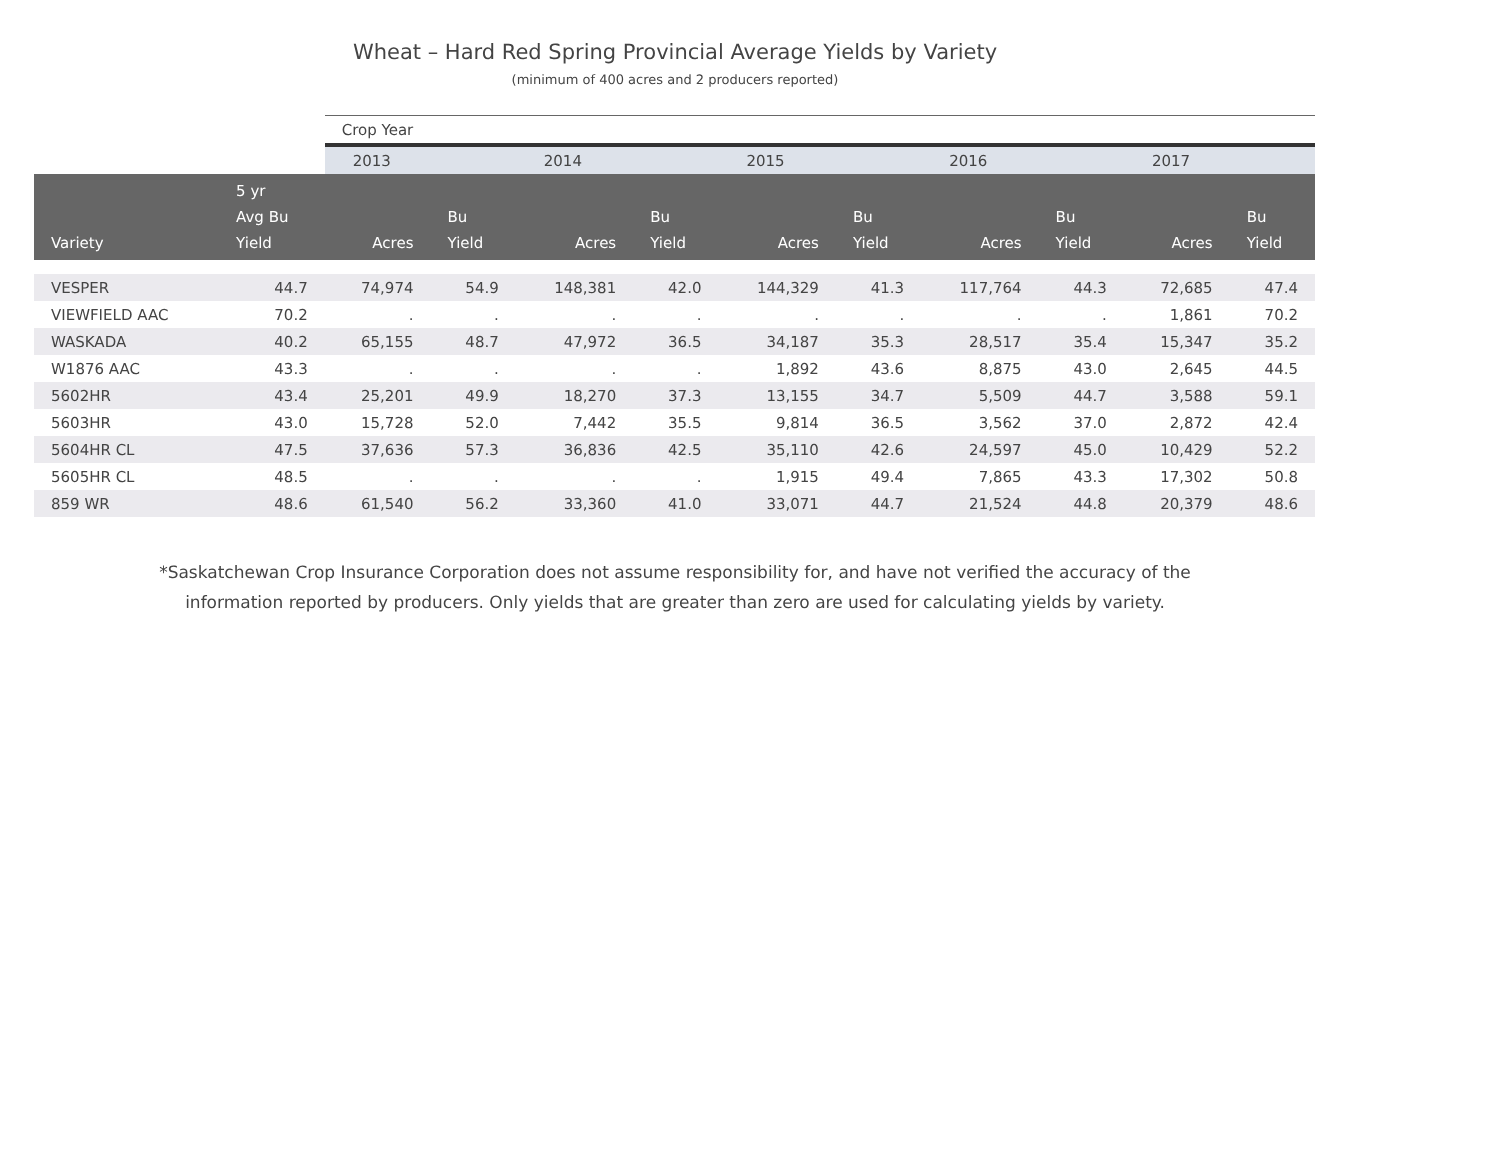Wheat – Hard Red Spring Provincial Average Yields by Variety
(minimum of 400 acres and 2 producers reported)
| | | Crop Year | | | | | | | | | |
| --- | --- | --- | --- | --- | --- | --- | --- | --- | --- | --- | --- |
| | | 2013 | | 2014 | | 2015 | | 2016 | | 2017 | |
| Variety | 5 yr Avg Bu Yield | Acres | Bu Yield | Acres | Bu Yield | Acres | Bu Yield | Acres | Bu Yield | Acres | Bu Yield |
| VESPER | 44.7 | 74,974 | 54.9 | 148,381 | 42.0 | 144,329 | 41.3 | 117,764 | 44.3 | 72,685 | 47.4 |
| VIEWFIELD AAC | 70.2 | . | . | . | . | . | . | . | . | 1,861 | 70.2 |
| WASKADA | 40.2 | 65,155 | 48.7 | 47,972 | 36.5 | 34,187 | 35.3 | 28,517 | 35.4 | 15,347 | 35.2 |
| W1876 AAC | 43.3 | . | . | . | . | 1,892 | 43.6 | 8,875 | 43.0 | 2,645 | 44.5 |
| 5602HR | 43.4 | 25,201 | 49.9 | 18,270 | 37.3 | 13,155 | 34.7 | 5,509 | 44.7 | 3,588 | 59.1 |
| 5603HR | 43.0 | 15,728 | 52.0 | 7,442 | 35.5 | 9,814 | 36.5 | 3,562 | 37.0 | 2,872 | 42.4 |
| 5604HR CL | 47.5 | 37,636 | 57.3 | 36,836 | 42.5 | 35,110 | 42.6 | 24,597 | 45.0 | 10,429 | 52.2 |
| 5605HR CL | 48.5 | . | . | . | . | 1,915 | 49.4 | 7,865 | 43.3 | 17,302 | 50.8 |
| 859 WR | 48.6 | 61,540 | 56.2 | 33,360 | 41.0 | 33,071 | 44.7 | 21,524 | 44.8 | 20,379 | 48.6 |
*Saskatchewan Crop Insurance Corporation does not assume responsibility for, and have not verified the accuracy of the
information reported by producers. Only yields that are greater than zero are used for calculating yields by variety.